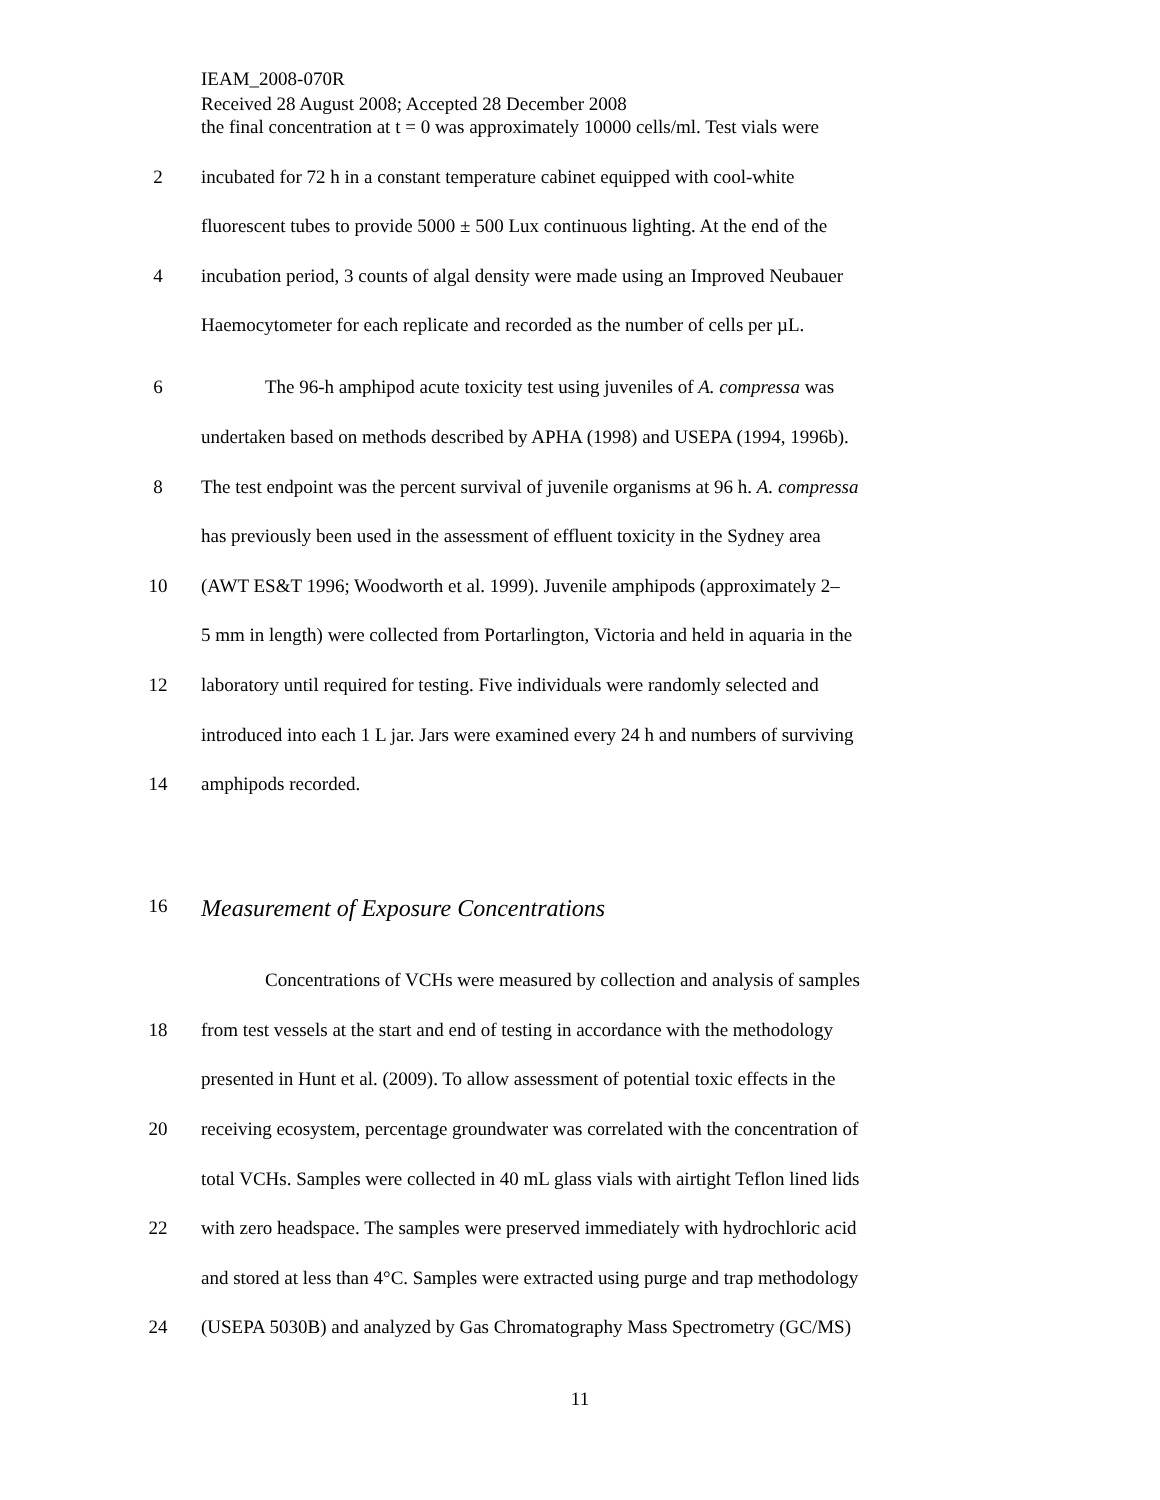IEAM_2008-070R
Received 28 August 2008; Accepted 28 December 2008
the final concentration at t = 0 was approximately 10000 cells/ml. Test vials were
2 incubated for 72 h in a constant temperature cabinet equipped with cool-white
fluorescent tubes to provide 5000 ± 500 Lux continuous lighting. At the end of the
4 incubation period, 3 counts of algal density were made using an Improved Neubauer
Haemocytometer for each replicate and recorded as the number of cells per µL.
6 The 96-h amphipod acute toxicity test using juveniles of A. compressa was
undertaken based on methods described by APHA (1998) and USEPA (1994, 1996b).
8 The test endpoint was the percent survival of juvenile organisms at 96 h. A. compressa
has previously been used in the assessment of effluent toxicity in the Sydney area
10 (AWT ES&T 1996; Woodworth et al. 1999). Juvenile amphipods (approximately 2–
5 mm in length) were collected from Portarlington, Victoria and held in aquaria in the
12 laboratory until required for testing. Five individuals were randomly selected and
introduced into each 1 L jar. Jars were examined every 24 h and numbers of surviving
14 amphipods recorded.
16
Measurement of Exposure Concentrations
Concentrations of VCHs were measured by collection and analysis of samples
18 from test vessels at the start and end of testing in accordance with the methodology
presented in Hunt et al. (2009). To allow assessment of potential toxic effects in the
20 receiving ecosystem, percentage groundwater was correlated with the concentration of
total VCHs. Samples were collected in 40 mL glass vials with airtight Teflon lined lids
22 with zero headspace. The samples were preserved immediately with hydrochloric acid
and stored at less than 4°C. Samples were extracted using purge and trap methodology
24 (USEPA 5030B) and analyzed by Gas Chromatography Mass Spectrometry (GC/MS)
11